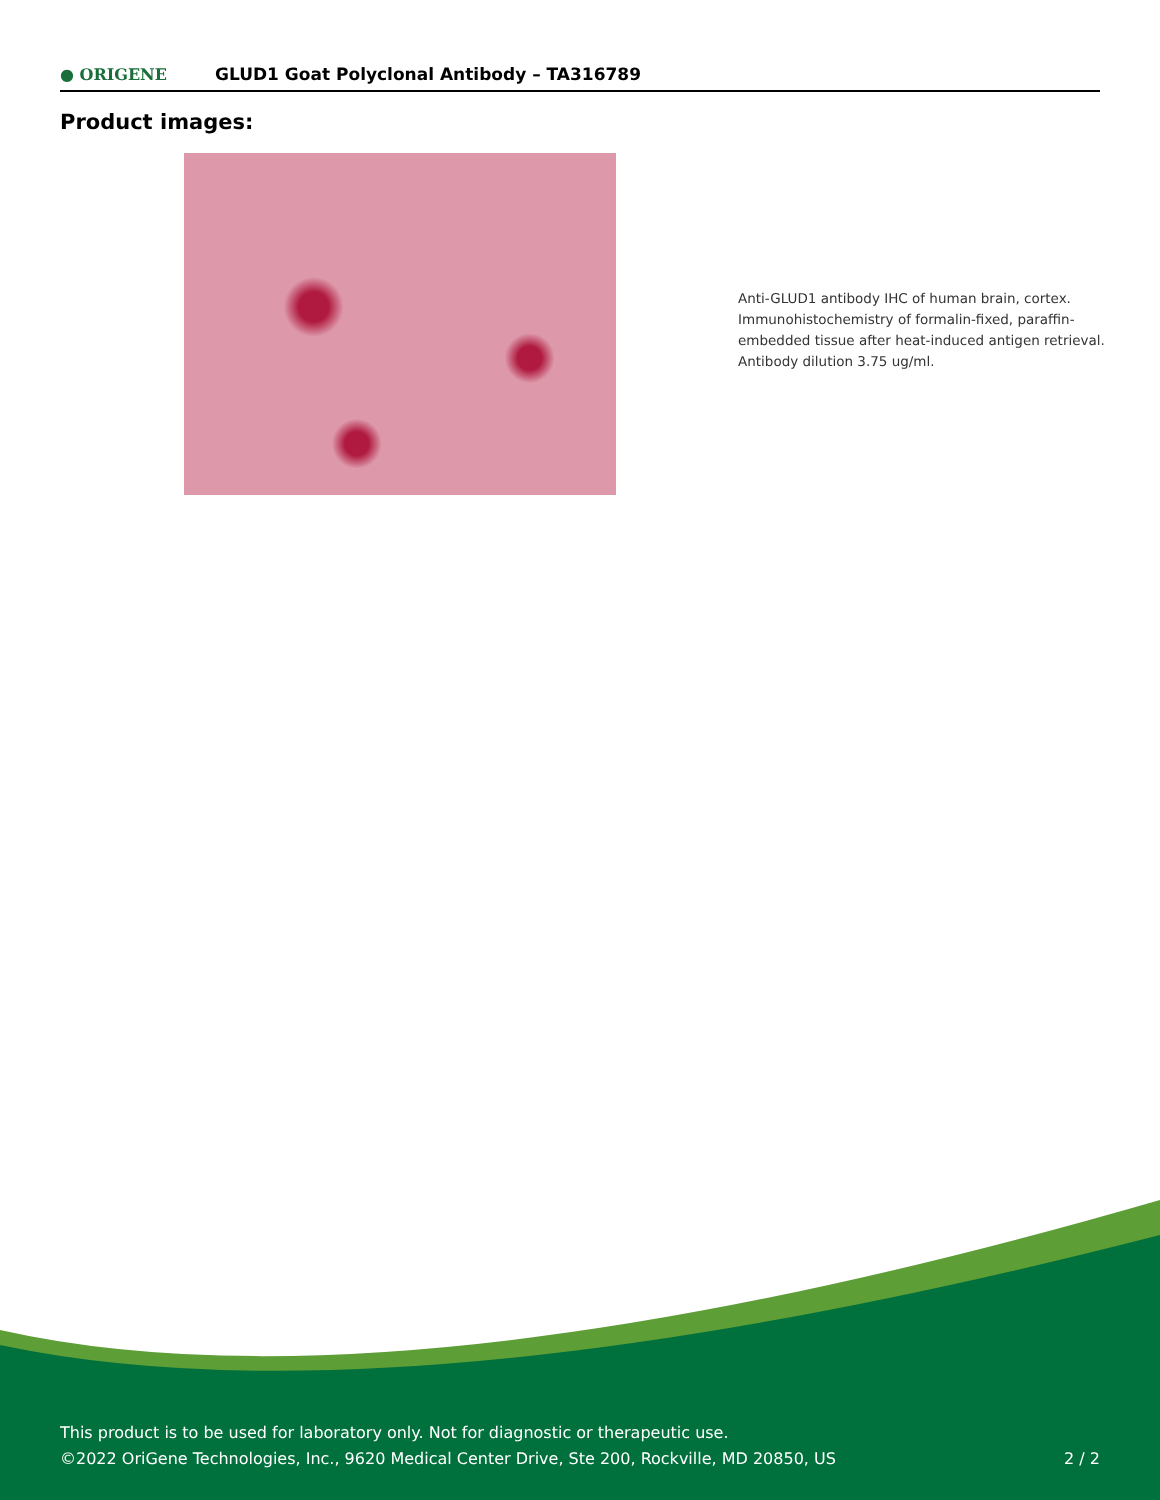● ORIGENE
GLUD1 Goat Polyclonal Antibody – TA316789
Product images:
Anti-GLUD1 antibody IHC of human brain, cortex. Immunohistochemistry of formalin-fixed, paraffin-embedded tissue after heat-induced antigen retrieval. Antibody dilution 3.75 ug/ml.
This product is to be used for laboratory only. Not for diagnostic or therapeutic use.
©2022 OriGene Technologies, Inc., 9620 Medical Center Drive, Ste 200, Rockville, MD 20850, US
2 / 2